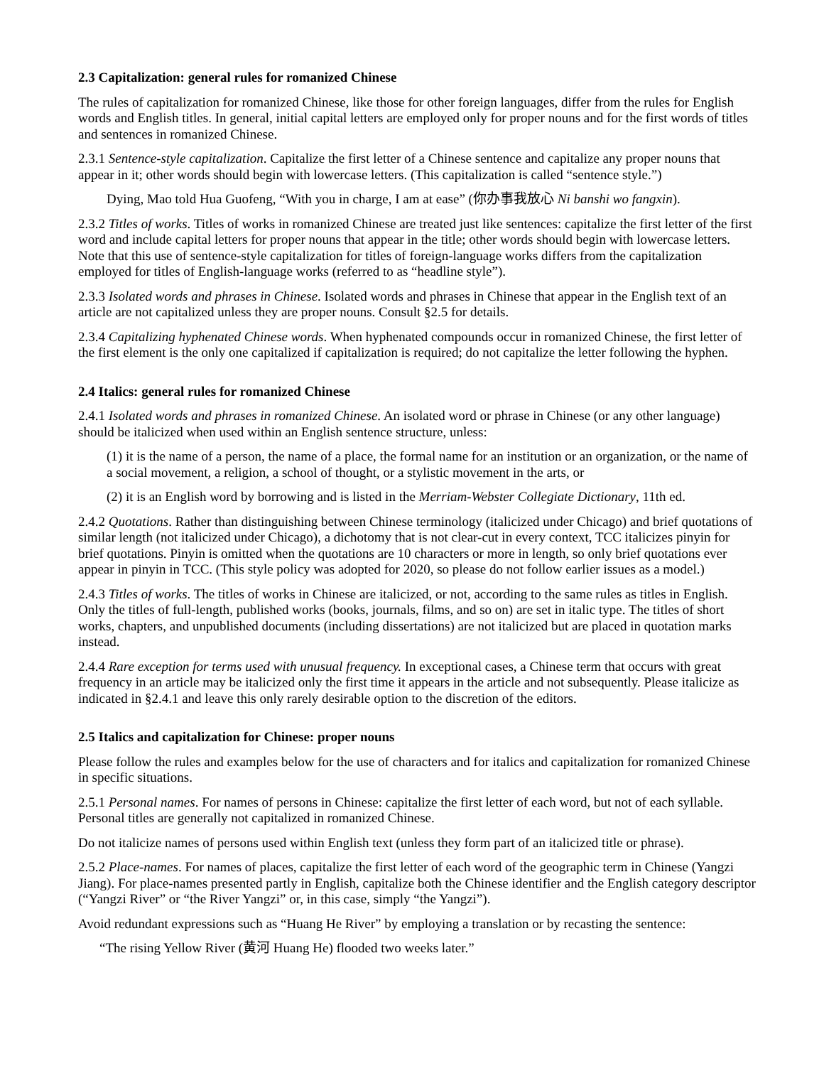2.3 Capitalization: general rules for romanized Chinese
The rules of capitalization for romanized Chinese, like those for other foreign languages, differ from the rules for English words and English titles. In general, initial capital letters are employed only for proper nouns and for the first words of titles and sentences in romanized Chinese.
2.3.1 Sentence-style capitalization. Capitalize the first letter of a Chinese sentence and capitalize any proper nouns that appear in it; other words should begin with lowercase letters. (This capitalization is called “sentence style.”)
Dying, Mao told Hua Guofeng, “With you in charge, I am at ease” (你办事我放心 Ni banshi wo fangxin).
2.3.2 Titles of works. Titles of works in romanized Chinese are treated just like sentences: capitalize the first letter of the first word and include capital letters for proper nouns that appear in the title; other words should begin with lowercase letters. Note that this use of sentence-style capitalization for titles of foreign-language works differs from the capitalization employed for titles of English-language works (referred to as “headline style”).
2.3.3 Isolated words and phrases in Chinese. Isolated words and phrases in Chinese that appear in the English text of an article are not capitalized unless they are proper nouns. Consult §2.5 for details.
2.3.4 Capitalizing hyphenated Chinese words. When hyphenated compounds occur in romanized Chinese, the first letter of the first element is the only one capitalized if capitalization is required; do not capitalize the letter following the hyphen.
2.4 Italics: general rules for romanized Chinese
2.4.1 Isolated words and phrases in romanized Chinese. An isolated word or phrase in Chinese (or any other language) should be italicized when used within an English sentence structure, unless:
(1) it is the name of a person, the name of a place, the formal name for an institution or an organization, or the name of a social movement, a religion, a school of thought, or a stylistic movement in the arts, or
(2) it is an English word by borrowing and is listed in the Merriam-Webster Collegiate Dictionary, 11th ed.
2.4.2 Quotations. Rather than distinguishing between Chinese terminology (italicized under Chicago) and brief quotations of similar length (not italicized under Chicago), a dichotomy that is not clear-cut in every context, TCC italicizes pinyin for brief quotations. Pinyin is omitted when the quotations are 10 characters or more in length, so only brief quotations ever appear in pinyin in TCC. (This style policy was adopted for 2020, so please do not follow earlier issues as a model.)
2.4.3 Titles of works. The titles of works in Chinese are italicized, or not, according to the same rules as titles in English. Only the titles of full-length, published works (books, journals, films, and so on) are set in italic type. The titles of short works, chapters, and unpublished documents (including dissertations) are not italicized but are placed in quotation marks instead.
2.4.4 Rare exception for terms used with unusual frequency. In exceptional cases, a Chinese term that occurs with great frequency in an article may be italicized only the first time it appears in the article and not subsequently. Please italicize as indicated in §2.4.1 and leave this only rarely desirable option to the discretion of the editors.
2.5 Italics and capitalization for Chinese: proper nouns
Please follow the rules and examples below for the use of characters and for italics and capitalization for romanized Chinese in specific situations.
2.5.1 Personal names. For names of persons in Chinese: capitalize the first letter of each word, but not of each syllable. Personal titles are generally not capitalized in romanized Chinese.
Do not italicize names of persons used within English text (unless they form part of an italicized title or phrase).
2.5.2 Place-names. For names of places, capitalize the first letter of each word of the geographic term in Chinese (Yangzi Jiang). For place-names presented partly in English, capitalize both the Chinese identifier and the English category descriptor (“Yangzi River” or “the River Yangzi” or, in this case, simply “the Yangzi”).
Avoid redundant expressions such as “Huang He River” by employing a translation or by recasting the sentence:
“The rising Yellow River (黄河 Huang He) flooded two weeks later.”